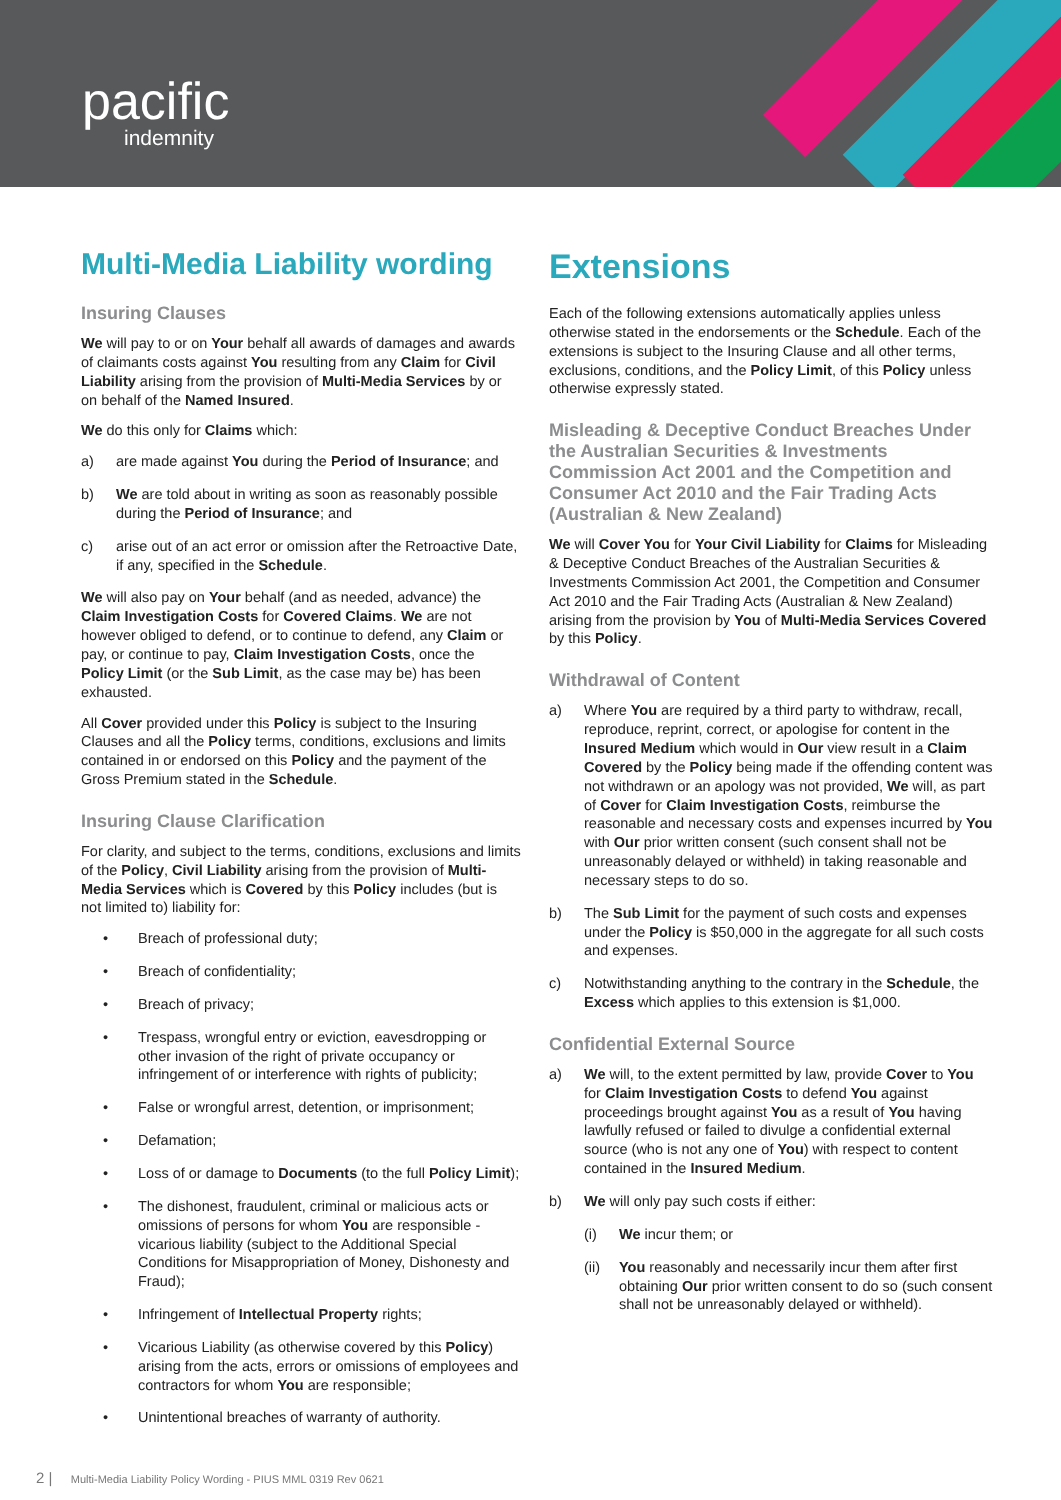pacific
indemnity
Multi-Media Liability wording
Insuring Clauses
We will pay to or on Your behalf all awards of damages and awards of claimants costs against You resulting from any Claim for Civil Liability arising from the provision of Multi-Media Services by or on behalf of the Named Insured.
We do this only for Claims which:
a) are made against You during the Period of Insurance; and
b) We are told about in writing as soon as reasonably possible during the Period of Insurance; and
c) arise out of an act error or omission after the Retroactive Date, if any, specified in the Schedule.
We will also pay on Your behalf (and as needed, advance) the Claim Investigation Costs for Covered Claims. We are not however obliged to defend, or to continue to defend, any Claim or pay, or continue to pay, Claim Investigation Costs, once the Policy Limit (or the Sub Limit, as the case may be) has been exhausted.
All Cover provided under this Policy is subject to the Insuring Clauses and all the Policy terms, conditions, exclusions and limits contained in or endorsed on this Policy and the payment of the Gross Premium stated in the Schedule.
Insuring Clause Clarification
For clarity, and subject to the terms, conditions, exclusions and limits of the Policy, Civil Liability arising from the provision of Multi-Media Services which is Covered by this Policy includes (but is not limited to) liability for:
• Breach of professional duty;
• Breach of confidentiality;
• Breach of privacy;
• Trespass, wrongful entry or eviction, eavesdropping or other invasion of the right of private occupancy or infringement of or interference with rights of publicity;
• False or wrongful arrest, detention, or imprisonment;
• Defamation;
• Loss of or damage to Documents (to the full Policy Limit);
• The dishonest, fraudulent, criminal or malicious acts or omissions of persons for whom You are responsible - vicarious liability (subject to the Additional Special Conditions for Misappropriation of Money, Dishonesty and Fraud);
• Infringement of Intellectual Property rights;
• Vicarious Liability (as otherwise covered by this Policy) arising from the acts, errors or omissions of employees and contractors for whom You are responsible;
• Unintentional breaches of warranty of authority.
Extensions
Each of the following extensions automatically applies unless otherwise stated in the endorsements or the Schedule. Each of the extensions is subject to the Insuring Clause and all other terms, exclusions, conditions, and the Policy Limit, of this Policy unless otherwise expressly stated.
Misleading & Deceptive Conduct Breaches Under the Australian Securities & Investments Commission Act 2001 and the Competition and Consumer Act 2010 and the Fair Trading Acts (Australian & New Zealand)
We will Cover You for Your Civil Liability for Claims for Misleading & Deceptive Conduct Breaches of the Australian Securities & Investments Commission Act 2001, the Competition and Consumer Act 2010 and the Fair Trading Acts (Australian & New Zealand) arising from the provision by You of Multi-Media Services Covered by this Policy.
Withdrawal of Content
a) Where You are required by a third party to withdraw, recall, reproduce, reprint, correct, or apologise for content in the Insured Medium which would in Our view result in a Claim Covered by the Policy being made if the offending content was not withdrawn or an apology was not provided, We will, as part of Cover for Claim Investigation Costs, reimburse the reasonable and necessary costs and expenses incurred by You with Our prior written consent (such consent shall not be unreasonably delayed or withheld) in taking reasonable and necessary steps to do so.
b) The Sub Limit for the payment of such costs and expenses under the Policy is $50,000 in the aggregate for all such costs and expenses.
c) Notwithstanding anything to the contrary in the Schedule, the Excess which applies to this extension is $1,000.
Confidential External Source
a) We will, to the extent permitted by law, provide Cover to You for Claim Investigation Costs to defend You against proceedings brought against You as a result of You having lawfully refused or failed to divulge a confidential external source (who is not any one of You) with respect to content contained in the Insured Medium.
b) We will only pay such costs if either:
(i) We incur them; or
(ii) You reasonably and necessarily incur them after first obtaining Our prior written consent to do so (such consent shall not be unreasonably delayed or withheld).
2 | Multi-Media Liability Policy Wording - PIUS MML 0319 Rev 0621